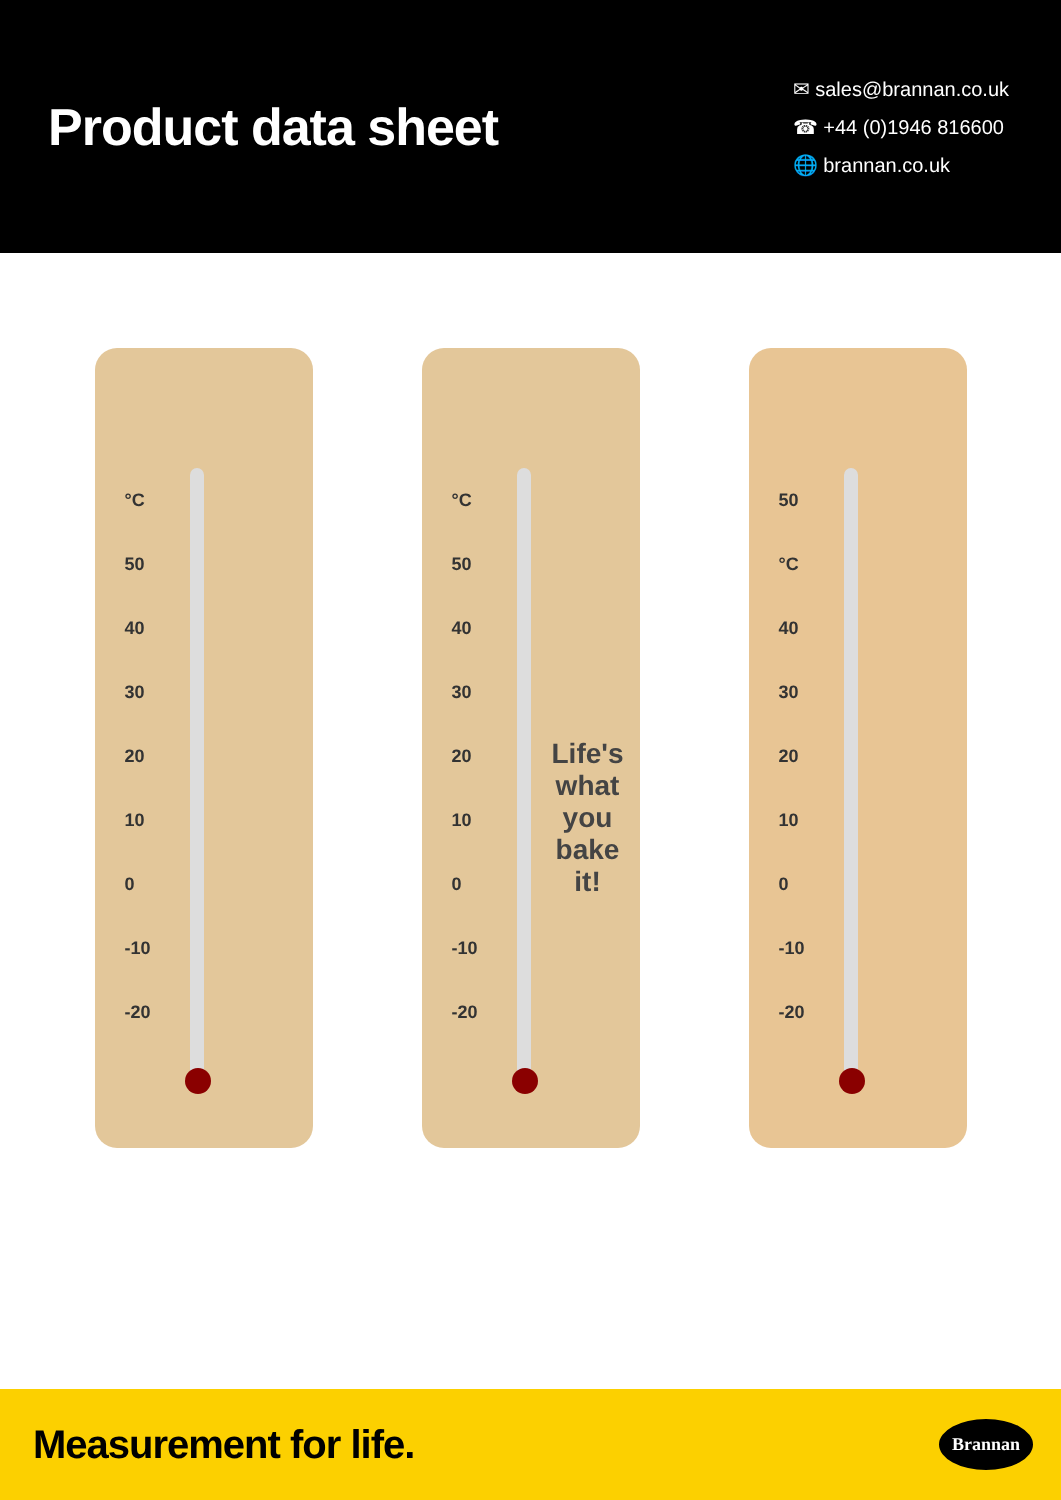Product data sheet
✉ sales@brannan.co.uk
☎ +44 (0)1946 816600
🌐 brannan.co.uk
°C
50
40
30
20
10
0
-10
-20
°C
50
40
30
20
10
0
-10
-20
Life's
what
you
bake
it!
50
°C
40
30
20
10
0
-10
-20
Measurement for life. Brannan